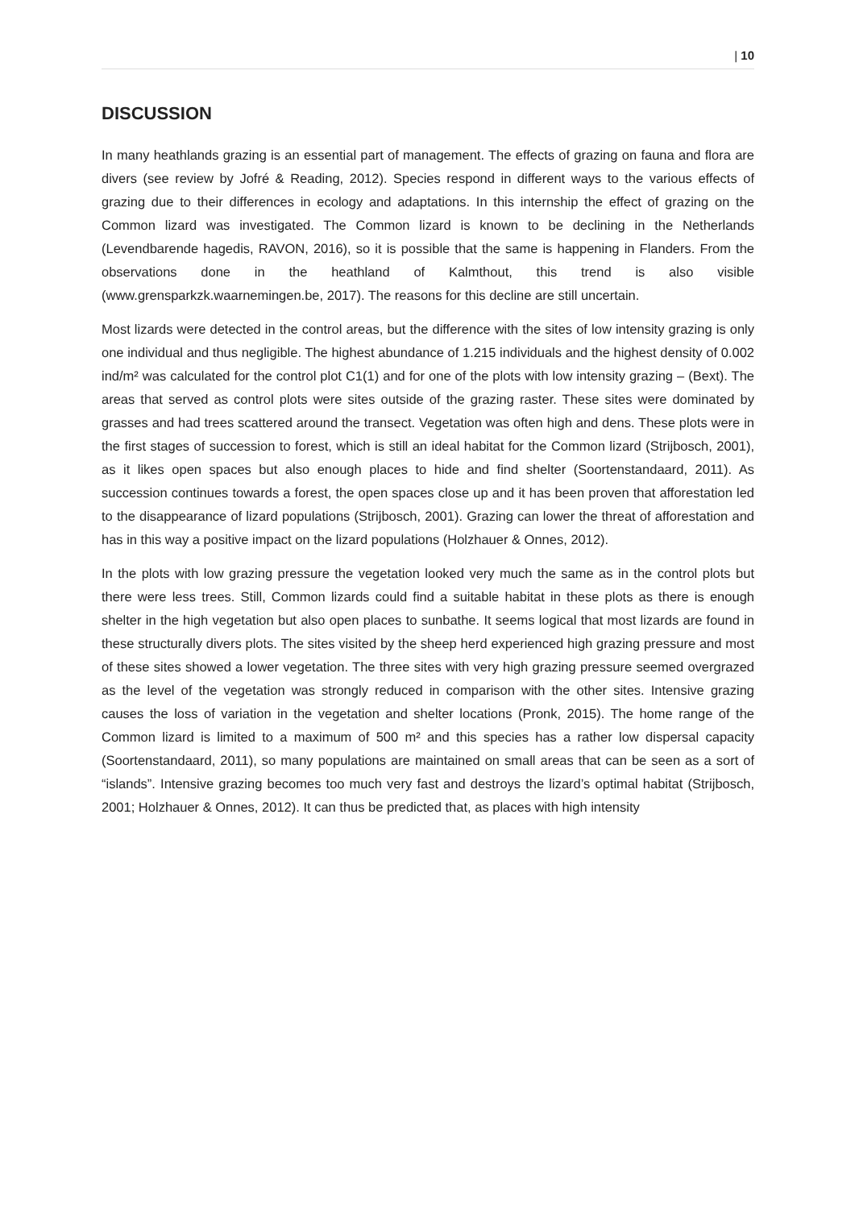| 10
DISCUSSION
In many heathlands grazing is an essential part of management. The effects of grazing on fauna and flora are divers (see review by Jofré & Reading, 2012). Species respond in different ways to the various effects of grazing due to their differences in ecology and adaptations. In this internship the effect of grazing on the Common lizard was investigated. The Common lizard is known to be declining in the Netherlands (Levendbarende hagedis, RAVON, 2016), so it is possible that the same is happening in Flanders. From the observations done in the heathland of Kalmthout, this trend is also visible (www.grensparkzk.waarnemingen.be, 2017). The reasons for this decline are still uncertain.
Most lizards were detected in the control areas, but the difference with the sites of low intensity grazing is only one individual and thus negligible. The highest abundance of 1.215 individuals and the highest density of 0.002 ind/m² was calculated for the control plot C1(1) and for one of the plots with low intensity grazing – (Bext). The areas that served as control plots were sites outside of the grazing raster. These sites were dominated by grasses and had trees scattered around the transect. Vegetation was often high and dens. These plots were in the first stages of succession to forest, which is still an ideal habitat for the Common lizard (Strijbosch, 2001), as it likes open spaces but also enough places to hide and find shelter (Soortenstandaard, 2011). As succession continues towards a forest, the open spaces close up and it has been proven that afforestation led to the disappearance of lizard populations (Strijbosch, 2001). Grazing can lower the threat of afforestation and has in this way a positive impact on the lizard populations (Holzhauer & Onnes, 2012).
In the plots with low grazing pressure the vegetation looked very much the same as in the control plots but there were less trees. Still, Common lizards could find a suitable habitat in these plots as there is enough shelter in the high vegetation but also open places to sunbathe. It seems logical that most lizards are found in these structurally divers plots. The sites visited by the sheep herd experienced high grazing pressure and most of these sites showed a lower vegetation. The three sites with very high grazing pressure seemed overgrazed as the level of the vegetation was strongly reduced in comparison with the other sites. Intensive grazing causes the loss of variation in the vegetation and shelter locations (Pronk, 2015). The home range of the Common lizard is limited to a maximum of 500 m² and this species has a rather low dispersal capacity (Soortenstandaard, 2011), so many populations are maintained on small areas that can be seen as a sort of “islands”. Intensive grazing becomes too much very fast and destroys the lizard’s optimal habitat (Strijbosch, 2001; Holzhauer & Onnes, 2012). It can thus be predicted that, as places with high intensity